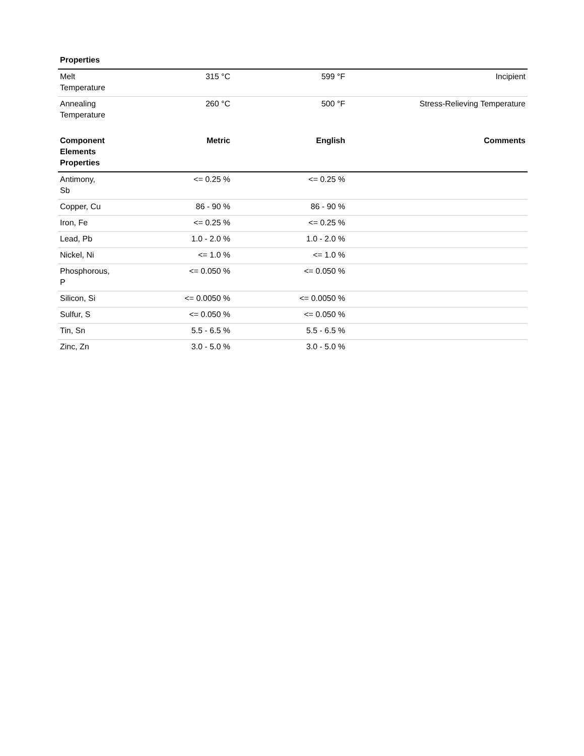| Properties | | | |
| --- | --- | --- | --- |
| Melt Temperature | 315 °C | 599 °F | Incipient |
| Annealing Temperature | 260 °C | 500 °F | Stress-Relieving Temperature |
| Component Elements Properties | Metric | English | Comments |
| --- | --- | --- | --- |
| Antimony, Sb | <= 0.25 % | <= 0.25 % | |
| Copper, Cu | 86 - 90 % | 86 - 90 % | |
| Iron, Fe | <= 0.25 % | <= 0.25 % | |
| Lead, Pb | 1.0 - 2.0 % | 1.0 - 2.0 % | |
| Nickel, Ni | <= 1.0 % | <= 1.0 % | |
| Phosphorous, P | <= 0.050 % | <= 0.050 % | |
| Silicon, Si | <= 0.0050 % | <= 0.0050 % | |
| Sulfur, S | <= 0.050 % | <= 0.050 % | |
| Tin, Sn | 5.5 - 6.5 % | 5.5 - 6.5 % | |
| Zinc, Zn | 3.0 - 5.0 % | 3.0 - 5.0 % | |